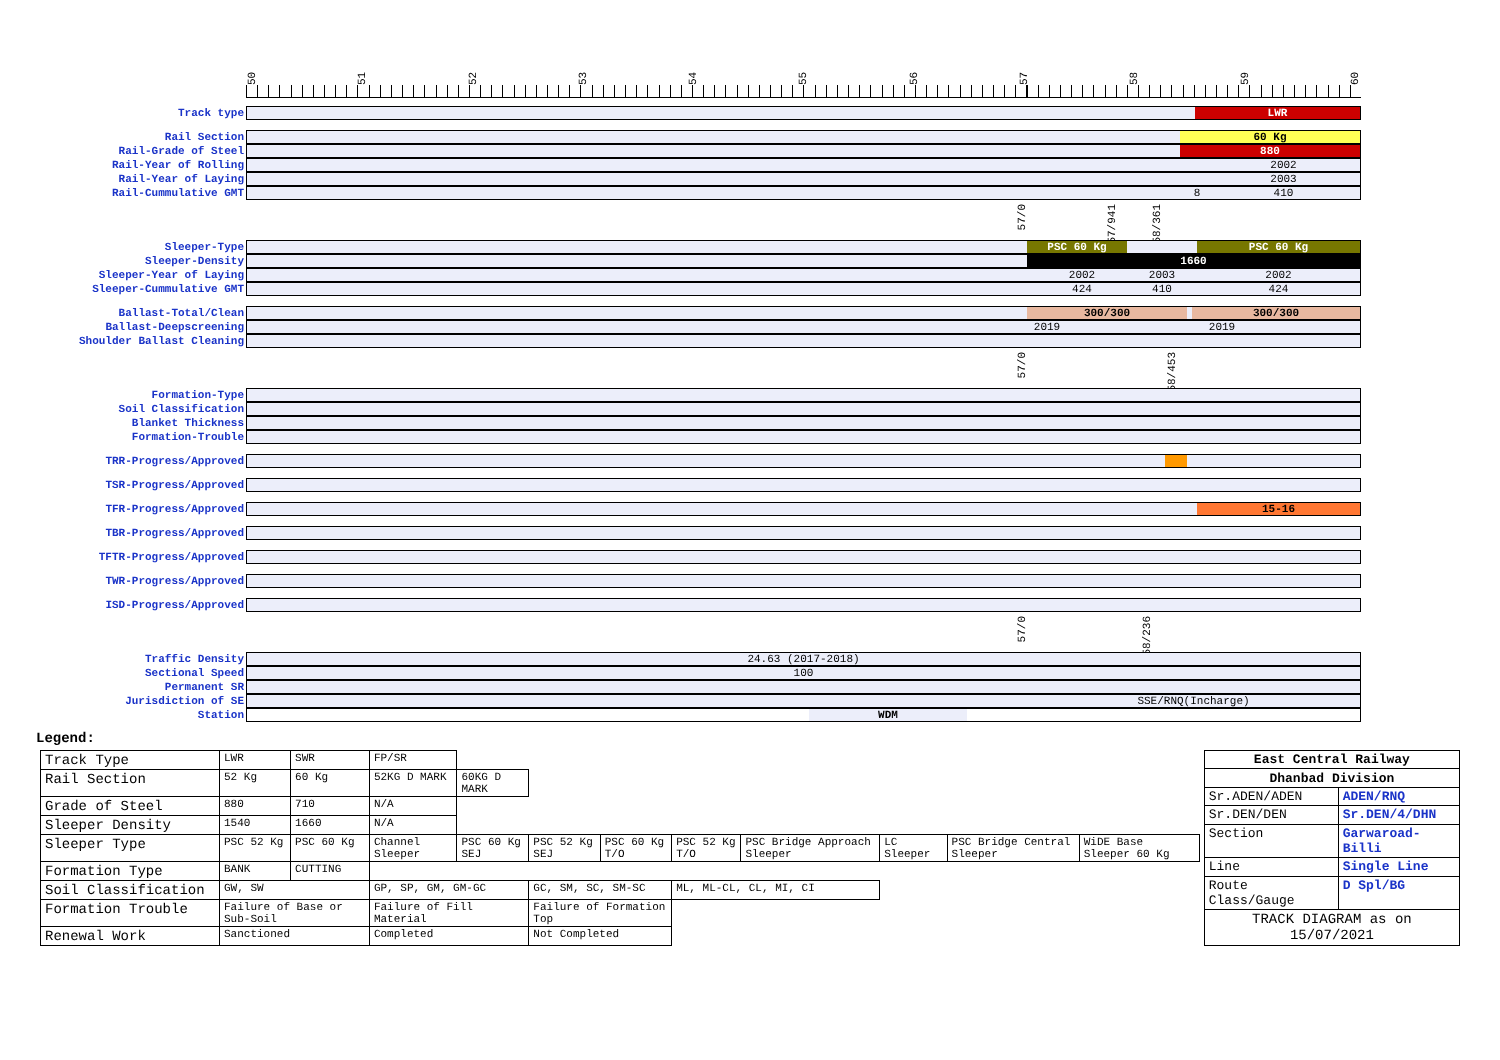50 51 52 53 54 55 56 57 58 59 60
Track type
LWR
Rail Section
60 Kg
Rail-Grade of Steel
880
Rail-Year of Rolling
2002
Rail-Year of Laying
2003
Rail-Cummulative GMT
8 410
57/0
57/941
58/361
Sleeper-Type
PSC 60 Kg PSC 60 Kg
Sleeper-Density
1660
Sleeper-Year of Laying
2002 2003 2002
Sleeper-Cummulative GMT
424 410 424
Ballast-Total/Clean
300/300 300/300
Ballast-Deepscreening
2019 2019
Shoulder Ballast Cleaning
57/0
58/453
Formation-Type
Soil Classification
Blanket Thickness
Formation-Trouble
TRR-Progress/Approved
TSR-Progress/Approved
TFR-Progress/Approved
15-16
TBR-Progress/Approved
TFTR-Progress/Approved
TWR-Progress/Approved
ISD-Progress/Approved
57/0
58/236
Traffic Density
24.63 (2017-2018)
Sectional Speed
100
Permanent SR
Jurisdiction of SE
SSE/RNQ(Incharge)
Station
WDM
Legend:
| Track Type | LWR | SWR | FP/SR | | | | | | | | |
| Rail Section | 52 Kg | 60 Kg | 52KG D MARK | 60KG D MARK | | | | | | | |
| Grade of Steel | 880 | 710 | N/A | | | | | | | | |
| Sleeper Density | 1540 | 1660 | N/A | | | | | | | | |
| Sleeper Type | PSC 52 Kg | PSC 60 Kg | Channel Sleeper | PSC 60 Kg SEJ | PSC 52 Kg SEJ | PSC 60 Kg T/O | PSC 52 Kg T/O | PSC Bridge Approach Sleeper | LC Sleeper | PSC Bridge Central Sleeper | WiDE Base Sleeper 60 Kg |
| Formation Type | BANK | CUTTING | | | | | | | | | |
| Soil Classification | GW, SW | | GP, SP, GM, GM-GC | | GC, SM, SC, SM-SC | | ML, ML-CL, CL, MI, CI | | | | |
| Formation Trouble | Failure of Base or Sub-Soil | | Failure of Fill Material | | Failure of Formation Top | | | | | | |
| Renewal Work | Sanctioned | | Completed | | Not Completed | | | | | | |
| East Central Railway | |
| --- | --- |
| Dhanbad Division | |
| Sr.ADEN/ADEN | ADEN/RNQ |
| Sr.DEN/DEN | Sr.DEN/4/DHN |
| Section | Garwaroad-Billi |
| Line | Single Line |
| Route Class/Gauge | D Spl/BG |
| TRACK DIAGRAM as on 15/07/2021 | |